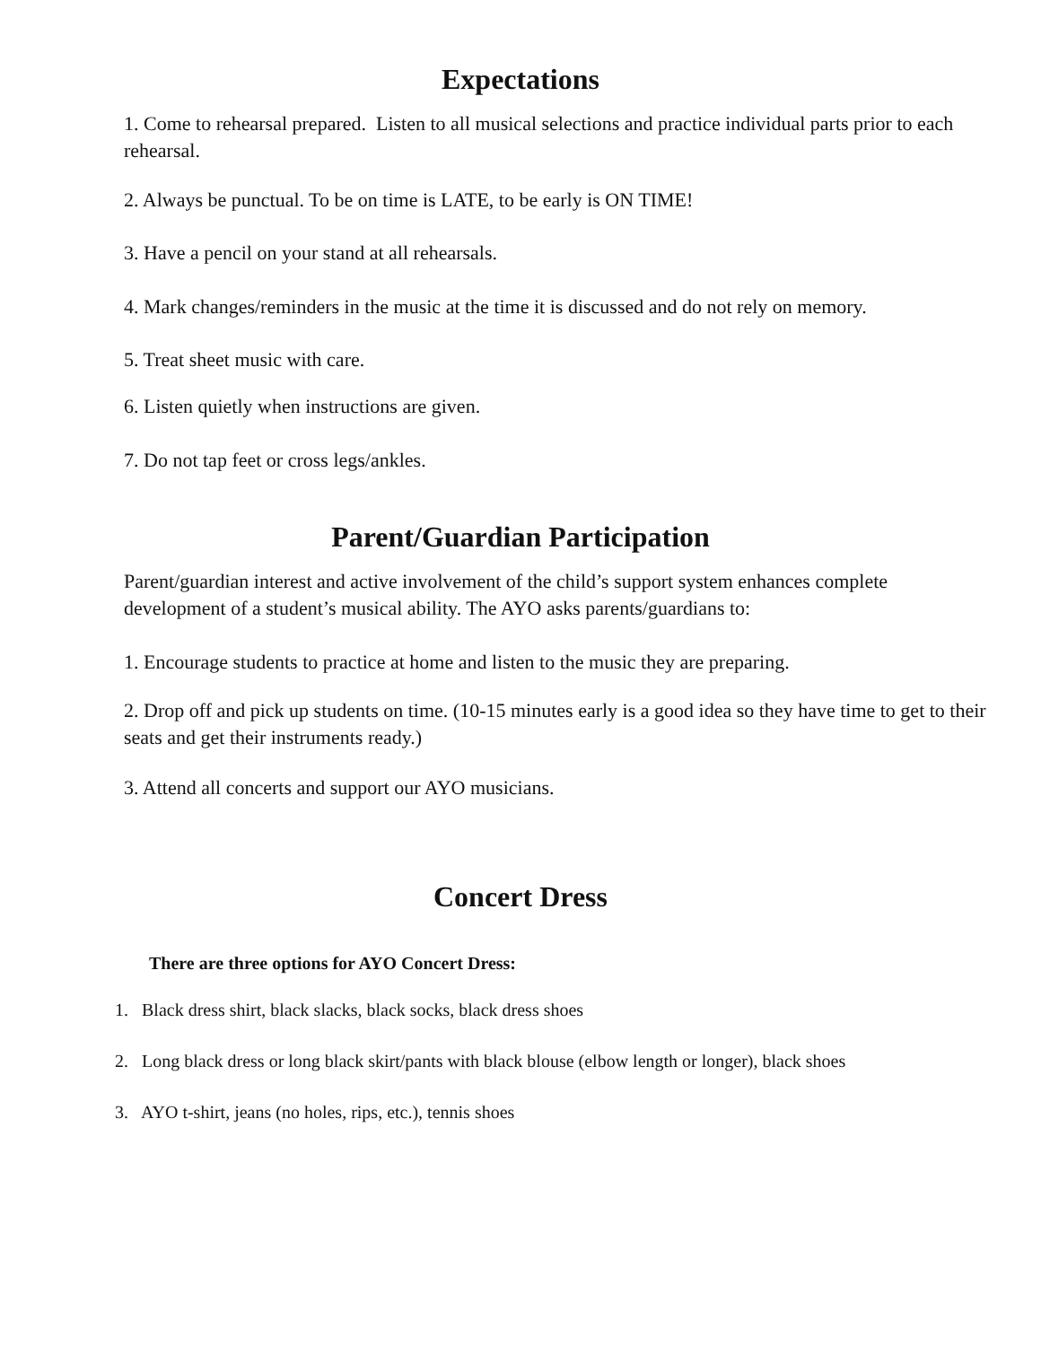Expectations
1. Come to rehearsal prepared. Listen to all musical selections and practice individual parts prior to each rehearsal.
2. Always be punctual. To be on time is LATE, to be early is ON TIME!
3. Have a pencil on your stand at all rehearsals.
4. Mark changes/reminders in the music at the time it is discussed and do not rely on memory.
5. Treat sheet music with care.
6. Listen quietly when instructions are given.
7. Do not tap feet or cross legs/ankles.
Parent/Guardian Participation
Parent/guardian interest and active involvement of the child’s support system enhances complete development of a student’s musical ability. The AYO asks parents/guardians to:
1. Encourage students to practice at home and listen to the music they are preparing.
2. Drop off and pick up students on time. (10-15 minutes early is a good idea so they have time to get to their seats and get their instruments ready.)
3. Attend all concerts and support our AYO musicians.
Concert Dress
There are three options for AYO Concert Dress:
1. Black dress shirt, black slacks, black socks, black dress shoes
2. Long black dress or long black skirt/pants with black blouse (elbow length or longer), black shoes
3. AYO t-shirt, jeans (no holes, rips, etc.), tennis shoes